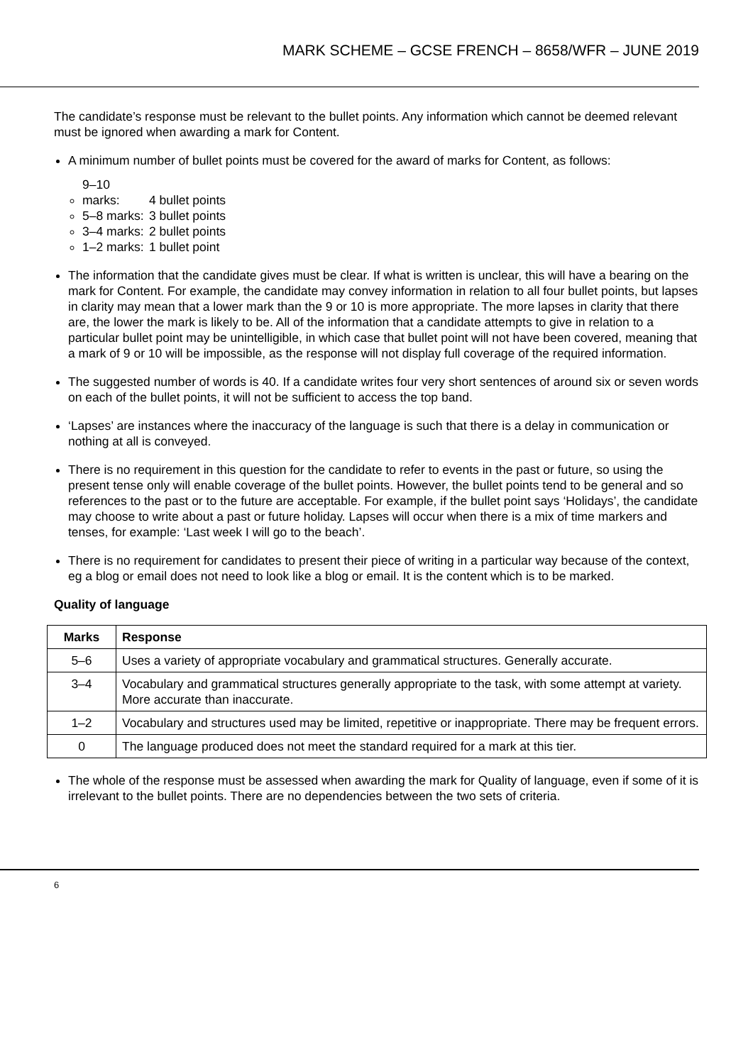MARK SCHEME – GCSE FRENCH – 8658/WFR – JUNE 2019
The candidate’s response must be relevant to the bullet points. Any information which cannot be deemed relevant must be ignored when awarding a mark for Content.
A minimum number of bullet points must be covered for the award of marks for Content, as follows:
9–10 marks: 4 bullet points
5–8 marks: 3 bullet points
3–4 marks: 2 bullet points
1–2 marks: 1 bullet point
The information that the candidate gives must be clear. If what is written is unclear, this will have a bearing on the mark for Content. For example, the candidate may convey information in relation to all four bullet points, but lapses in clarity may mean that a lower mark than the 9 or 10 is more appropriate. The more lapses in clarity that there are, the lower the mark is likely to be. All of the information that a candidate attempts to give in relation to a particular bullet point may be unintelligible, in which case that bullet point will not have been covered, meaning that a mark of 9 or 10 will be impossible, as the response will not display full coverage of the required information.
The suggested number of words is 40. If a candidate writes four very short sentences of around six or seven words on each of the bullet points, it will not be sufficient to access the top band.
‘Lapses’ are instances where the inaccuracy of the language is such that there is a delay in communication or nothing at all is conveyed.
There is no requirement in this question for the candidate to refer to events in the past or future, so using the present tense only will enable coverage of the bullet points. However, the bullet points tend to be general and so references to the past or to the future are acceptable. For example, if the bullet point says ‘Holidays’, the candidate may choose to write about a past or future holiday. Lapses will occur when there is a mix of time markers and tenses, for example: ‘Last week I will go to the beach’.
There is no requirement for candidates to present their piece of writing in a particular way because of the context, eg a blog or email does not need to look like a blog or email. It is the content which is to be marked.
Quality of language
| Marks | Response |
| --- | --- |
| 5–6 | Uses a variety of appropriate vocabulary and grammatical structures. Generally accurate. |
| 3–4 | Vocabulary and grammatical structures generally appropriate to the task, with some attempt at variety. More accurate than inaccurate. |
| 1–2 | Vocabulary and structures used may be limited, repetitive or inappropriate. There may be frequent errors. |
| 0 | The language produced does not meet the standard required for a mark at this tier. |
The whole of the response must be assessed when awarding the mark for Quality of language, even if some of it is irrelevant to the bullet points. There are no dependencies between the two sets of criteria.
6